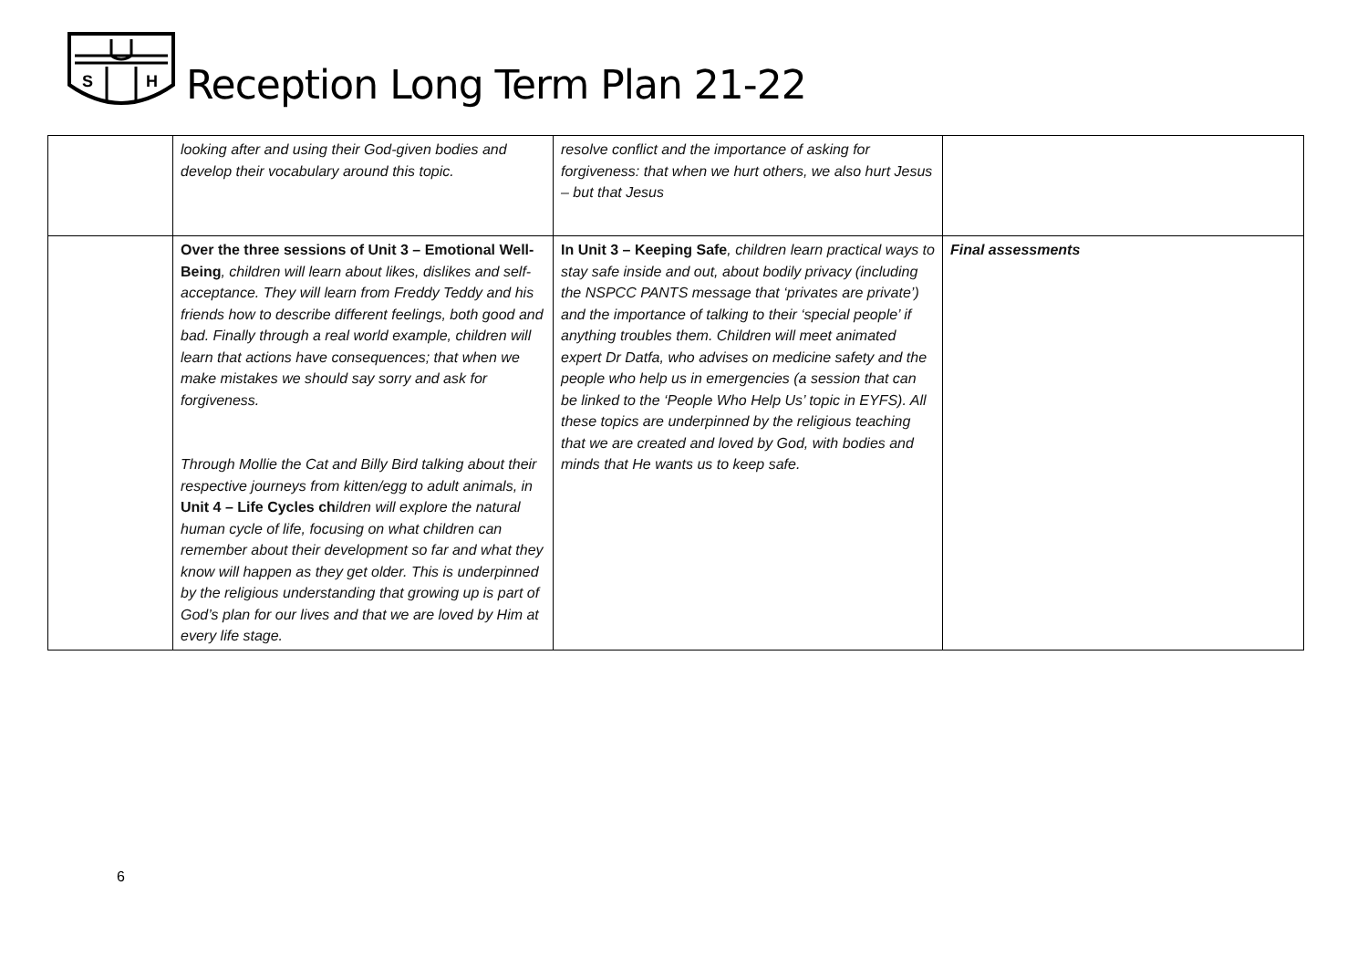S
H
Reception Long Term Plan 21-22
| | looking after and using their God-given bodies and develop their vocabulary around this topic. | resolve conflict and the importance of asking for forgiveness: that when we hurt others, we also hurt Jesus – but that Jesus | |
| | Over the three sessions of Unit 3 – Emotional Well-Being , children will learn about likes, dislikes and self-acceptance. They will learn from Freddy Teddy and his friends how to describe different feelings, both good and bad. Finally through a real world example, children will learn that actions have consequences; that when we make mistakes we should say sorry and ask for forgiveness. Through Mollie the Cat and Billy Bird talking about their respective journeys from kitten/egg to adult animals, in Unit 4 – Life Cycles ch ildren will explore the natural human cycle of life, focusing on what children can remember about their development so far and what they know will happen as they get older. This is underpinned by the religious understanding that growing up is part of God’s plan for our lives and that we are loved by Him at every life stage. | In Unit 3 – Keeping Safe , children learn practical ways to stay safe inside and out, about bodily privacy (including the NSPCC PANTS message that ‘privates are private’) and the importance of talking to their ‘special people’ if anything troubles them. Children will meet animated expert Dr Datfa, who advises on medicine safety and the people who help us in emergencies (a session that can be linked to the ‘People Who Help Us’ topic in EYFS). All these topics are underpinned by the religious teaching that we are created and loved by God, with bodies and minds that He wants us to keep safe. | Final assessments |
6